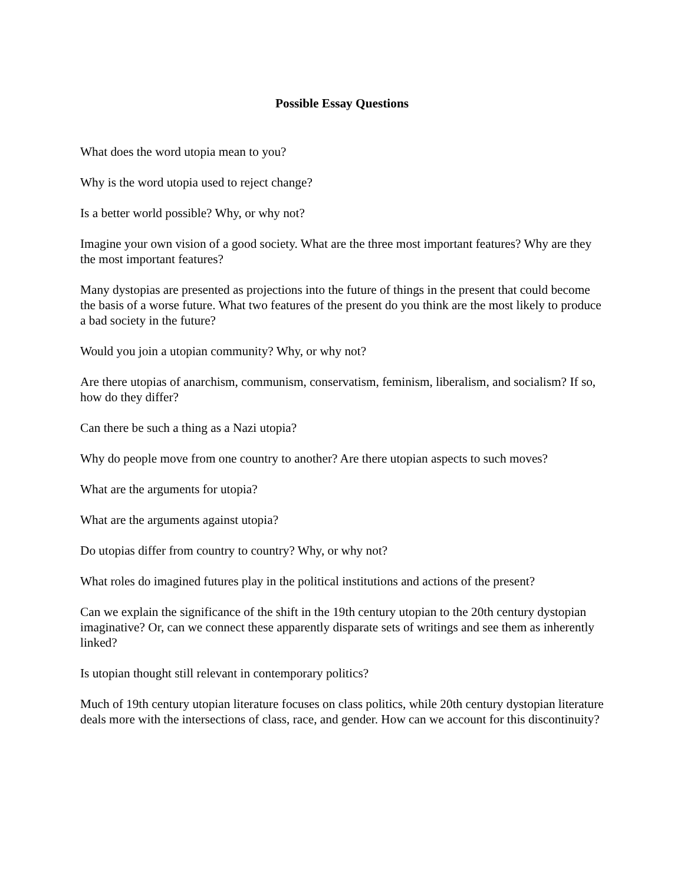Possible Essay Questions
What does the word utopia mean to you?
Why is the word utopia used to reject change?
Is a better world possible? Why, or why not?
Imagine your own vision of a good society. What are the three most important features? Why are they the most important features?
Many dystopias are presented as projections into the future of things in the present that could become the basis of a worse future. What two features of the present do you think are the most likely to produce a bad society in the future?
Would you join a utopian community? Why, or why not?
Are there utopias of anarchism, communism, conservatism, feminism, liberalism, and socialism? If so, how do they differ?
Can there be such a thing as a Nazi utopia?
Why do people move from one country to another? Are there utopian aspects to such moves?
What are the arguments for utopia?
What are the arguments against utopia?
Do utopias differ from country to country? Why, or why not?
What roles do imagined futures play in the political institutions and actions of the present?
Can we explain the significance of the shift in the 19th century utopian to the 20th century dystopian imaginative? Or, can we connect these apparently disparate sets of writings and see them as inherently linked?
Is utopian thought still relevant in contemporary politics?
Much of 19th century utopian literature focuses on class politics, while 20th century dystopian literature deals more with the intersections of class, race, and gender. How can we account for this discontinuity?